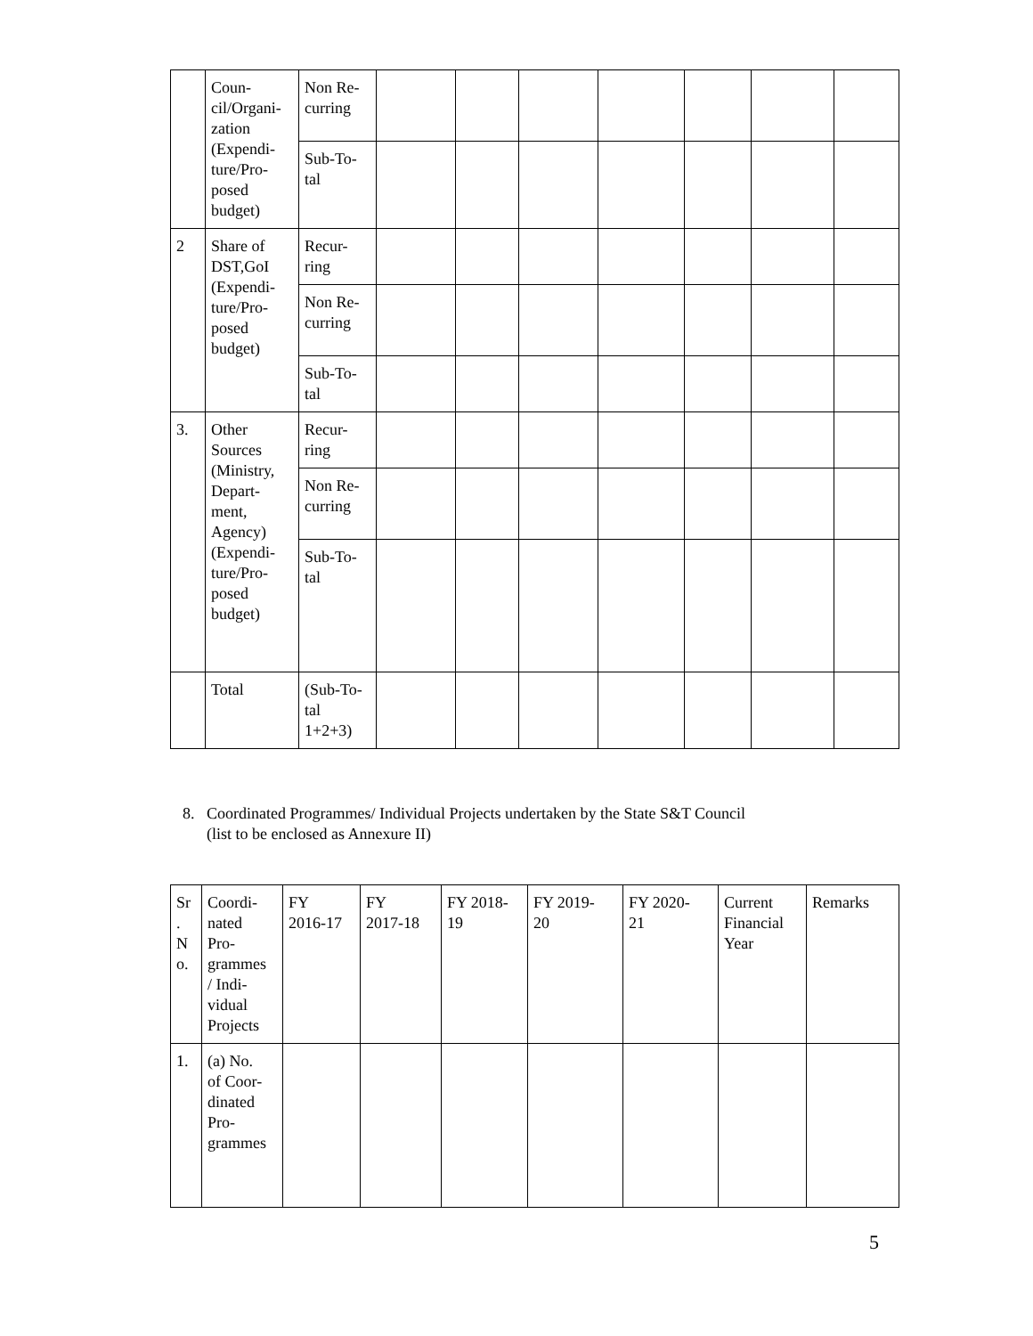| | Coun- cil/Organi- zation (Expendi- ture/Pro- posed budget) | Non Re- curring | | | | | | | |
| | | Sub-To- tal | | | | | | | |
| 2 | Share of DST,GoI (Expendi- ture/Pro- posed budget) | Recur- ring | | | | | | | |
| | | Non Re- curring | | | | | | | |
| | | Sub-To- tal | | | | | | | |
| 3. | Other Sources (Ministry, Depart- ment, Agency) (Expendi- ture/Pro- posed budget) | Recur- ring | | | | | | | |
| | | Non Re- curring | | | | | | | |
| | | Sub-To- tal | | | | | | | |
| | Total | (Sub-To- tal 1+2+3) | | | | | | | |
8. Coordinated Programmes/ Individual Projects undertaken by the State S&T Council
(list to be enclosed as Annexure II)
| Sr . N o. | Coordi- nated Pro- grammes / Indi- vidual Projects | FY 2016-17 | FY 2017-18 | FY 2018- 19 | FY 2019- 20 | FY 2020- 21 | Current Financial Year | Remarks |
| --- | --- | --- | --- | --- | --- | --- | --- | --- |
| 1. | (a) No. of Coor- dinated Pro- grammes | | | | | | | |
5